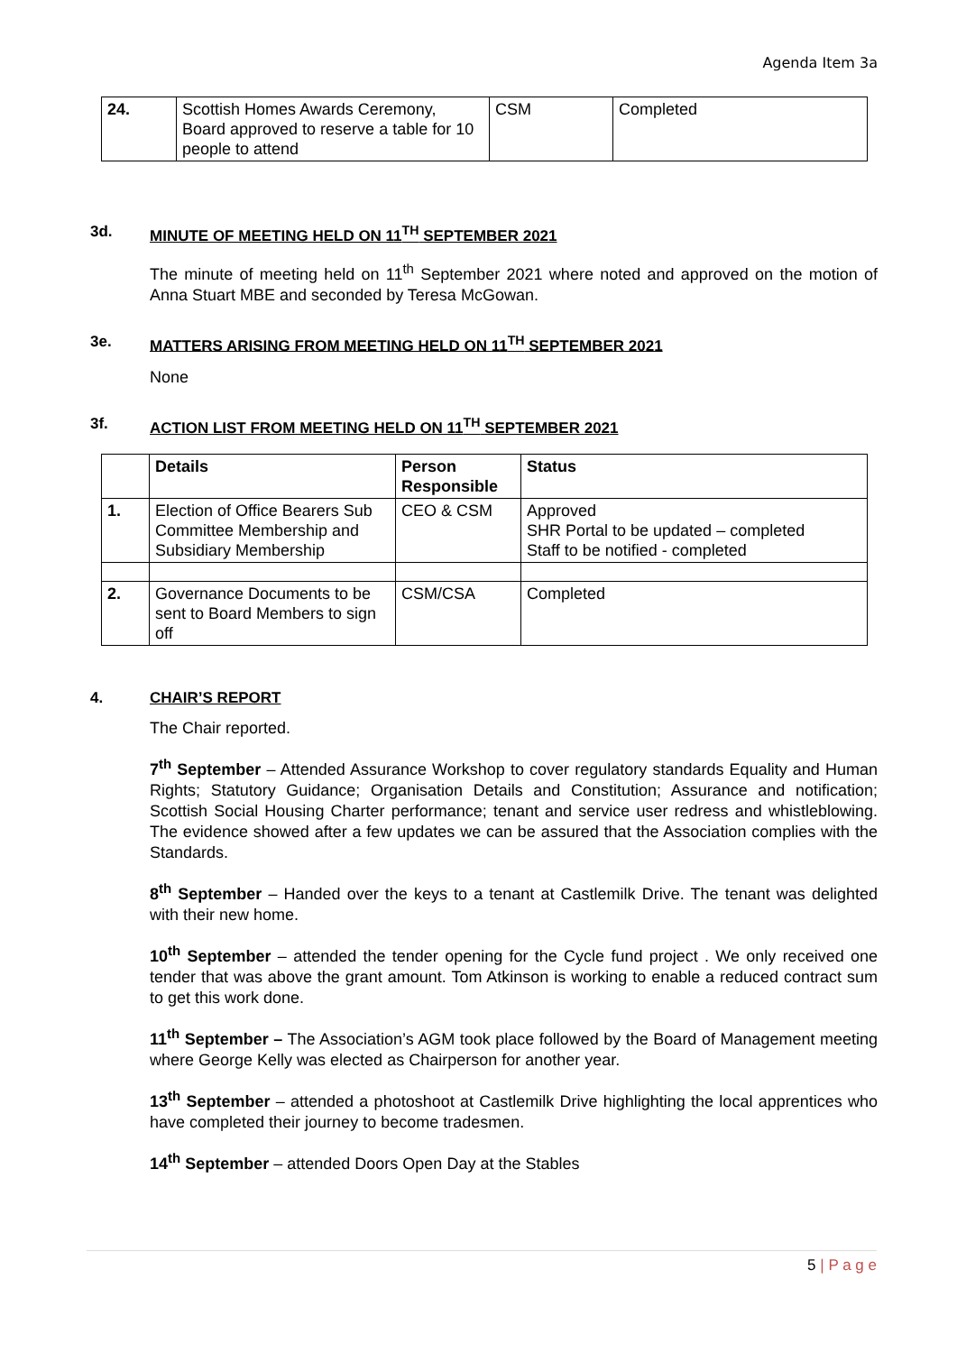Agenda Item 3a
| 24. | Scottish Homes Awards Ceremony, Board approved to reserve a table for 10 people to attend | CSM | Completed |
3d. MINUTE OF MEETING HELD ON 11<sup>TH</sup> SEPTEMBER 2021
The minute of meeting held on 11<sup>th</sup> September 2021 where noted and approved on the motion of Anna Stuart MBE and seconded by Teresa McGowan.
3e. MATTERS ARISING FROM MEETING HELD ON 11<sup>TH</sup> SEPTEMBER 2021
None
3f. ACTION LIST FROM MEETING HELD ON 11<sup>TH</sup> SEPTEMBER 2021
| | Details | Person Responsible | Status |
| --- | --- | --- | --- |
| 1. | Election of Office Bearers Sub Committee Membership and Subsidiary Membership | CEO & CSM | Approved SHR Portal to be updated – completed Staff to be notified - completed |
| 2. | Governance Documents to be sent to Board Members to sign off | CSM/CSA | Completed |
4. CHAIR’S REPORT
The Chair reported.
7<sup>th</sup> September – Attended Assurance Workshop to cover regulatory standards Equality and Human Rights; Statutory Guidance; Organisation Details and Constitution; Assurance and notification; Scottish Social Housing Charter performance; tenant and service user redress and whistleblowing. The evidence showed after a few updates we can be assured that the Association complies with the Standards.
8<sup>th</sup> September – Handed over the keys to a tenant at Castlemilk Drive. The tenant was delighted with their new home.
10<sup>th</sup> September – attended the tender opening for the Cycle fund project . We only received one tender that was above the grant amount. Tom Atkinson is working to enable a reduced contract sum to get this work done.
11<sup>th</sup> September – The Association’s AGM took place followed by the Board of Management meeting where George Kelly was elected as Chairperson for another year.
13<sup>th</sup> September – attended a photoshoot at Castlemilk Drive highlighting the local apprentices who have completed their journey to become tradesmen.
14<sup>th</sup> September – attended Doors Open Day at the Stables
5 | P a g e